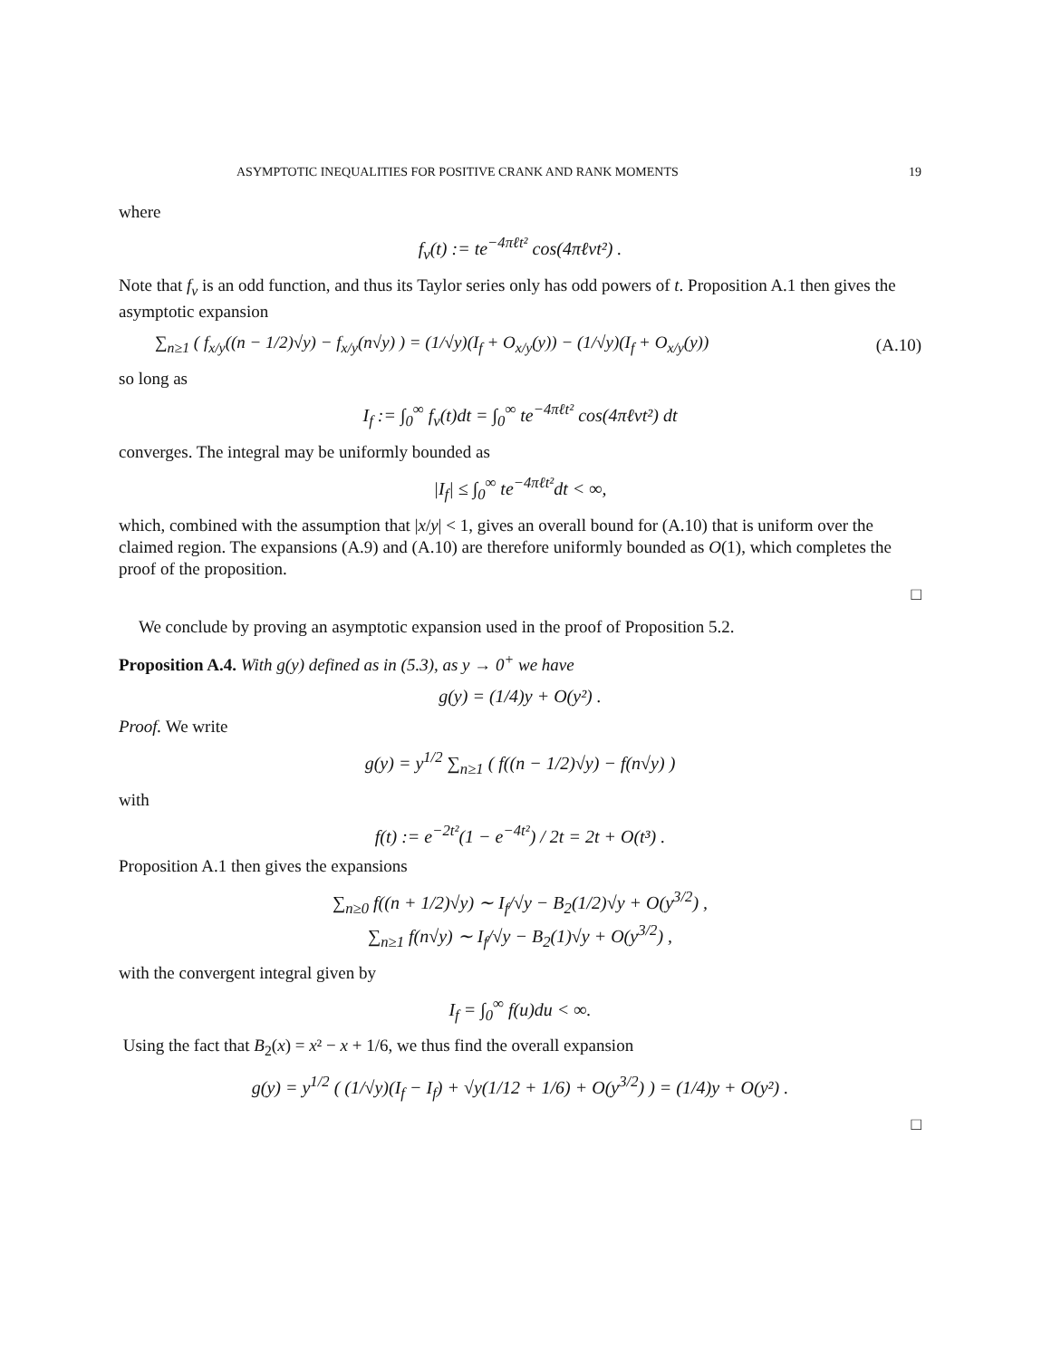ASYMPTOTIC INEQUALITIES FOR POSITIVE CRANK AND RANK MOMENTS 19
where
f<sub>v</sub>(t) := te<sup>−4πℓt²</sup> cos(4πℓvt²) .
Note that f<sub>v</sub> is an odd function, and thus its Taylor series only has odd powers of t. Proposition A.1 then gives the asymptotic expansion
∑<sub>n≥1</sub> ( f<sub>x/y</sub>((n − 1/2)√y) − f<sub>x/y</sub>(n√y) ) = (1/√y)(I<sub>f</sub> + O<sub>x/y</sub>(y)) − (1/√y)(I<sub>f</sub> + O<sub>x/y</sub>(y)) (A.10)
so long as
I<sub>f</sub> := ∫<sub>0</sub><sup>∞</sup> f<sub>v</sub>(t)dt = ∫<sub>0</sub><sup>∞</sup> te<sup>−4πℓt²</sup> cos(4πℓvt²) dt
converges. The integral may be uniformly bounded as
|I<sub>f</sub>| ≤ ∫<sub>0</sub><sup>∞</sup> te<sup>−4πℓt²</sup>dt < ∞,
which, combined with the assumption that |x/y| < 1, gives an overall bound for (A.10) that is uniform over the claimed region. The expansions (A.9) and (A.10) are therefore uniformly bounded as O(1), which completes the proof of the proposition.
□
We conclude by proving an asymptotic expansion used in the proof of Proposition 5.2.
Proposition A.4. With g(y) defined as in (5.3), as y → 0<sup>+</sup> we have
g(y) = (1/4)y + O(y²) .
Proof. We write
g(y) = y<sup>1/2</sup> ∑<sub>n≥1</sub> ( f((n − 1/2)√y) − f(n√y) )
with
f(t) := e<sup>−2t²</sup>(1 − e<sup>−4t²</sup>) / 2t = 2t + O(t³) .
Proposition A.1 then gives the expansions
∑<sub>n≥0</sub> f((n + 1/2)√y) ∼ I<sub>f</sub>/√y − B<sub>2</sub>(1/2)√y + O(y<sup>3/2</sup>) ,
∑<sub>n≥1</sub> f(n√y) ∼ I<sub>f</sub>/√y − B<sub>2</sub>(1)√y + O(y<sup>3/2</sup>) ,
with the convergent integral given by
I<sub>f</sub> = ∫<sub>0</sub><sup>∞</sup> f(u)du < ∞.
Using the fact that B<sub>2</sub>(x) = x² − x + 1/6, we thus find the overall expansion
g(y) = y<sup>1/2</sup> ( (1/√y)(I<sub>f</sub> − I<sub>f</sub>) + √y(1/12 + 1/6) + O(y<sup>3/2</sup>) ) = (1/4)y + O(y²) .
□